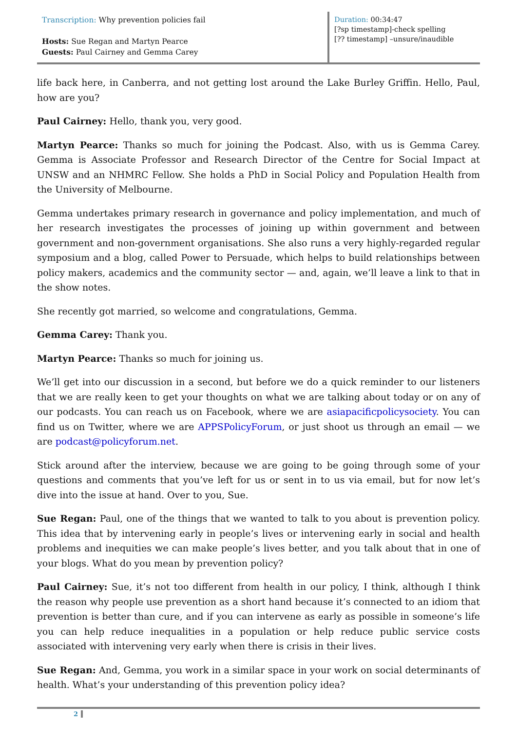Transcription: Why prevention policies fail
Hosts: Sue Regan and Martyn Pearce
Guests: Paul Cairney and Gemma Carey
Duration: 00:34:47
[?sp timestamp]-check spelling
[?? timestamp] –unsure/inaudible
life back here, in Canberra, and not getting lost around the Lake Burley Griffin. Hello, Paul, how are you?
Paul Cairney: Hello, thank you, very good.
Martyn Pearce: Thanks so much for joining the Podcast. Also, with us is Gemma Carey. Gemma is Associate Professor and Research Director of the Centre for Social Impact at UNSW and an NHMRC Fellow. She holds a PhD in Social Policy and Population Health from the University of Melbourne.
Gemma undertakes primary research in governance and policy implementation, and much of her research investigates the processes of joining up within government and between government and non-government organisations. She also runs a very highly-regarded regular symposium and a blog, called Power to Persuade, which helps to build relationships between policy makers, academics and the community sector — and, again, we’ll leave a link to that in the show notes.
She recently got married, so welcome and congratulations, Gemma.
Gemma Carey: Thank you.
Martyn Pearce: Thanks so much for joining us.
We’ll get into our discussion in a second, but before we do a quick reminder to our listeners that we are really keen to get your thoughts on what we are talking about today or on any of our podcasts. You can reach us on Facebook, where we are asiapacificpolicysociety. You can find us on Twitter, where we are APPSPolicyForum, or just shoot us through an email — we are podcast@policyforum.net.
Stick around after the interview, because we are going to be going through some of your questions and comments that you’ve left for us or sent in to us via email, but for now let’s dive into the issue at hand. Over to you, Sue.
Sue Regan: Paul, one of the things that we wanted to talk to you about is prevention policy. This idea that by intervening early in people’s lives or intervening early in social and health problems and inequities we can make people’s lives better, and you talk about that in one of your blogs. What do you mean by prevention policy?
Paul Cairney: Sue, it’s not too different from health in our policy, I think, although I think the reason why people use prevention as a short hand because it’s connected to an idiom that prevention is better than cure, and if you can intervene as early as possible in someone’s life you can help reduce inequalities in a population or help reduce public service costs associated with intervening very early when there is crisis in their lives.
Sue Regan: And, Gemma, you work in a similar space in your work on social determinants of health. What’s your understanding of this prevention policy idea?
2